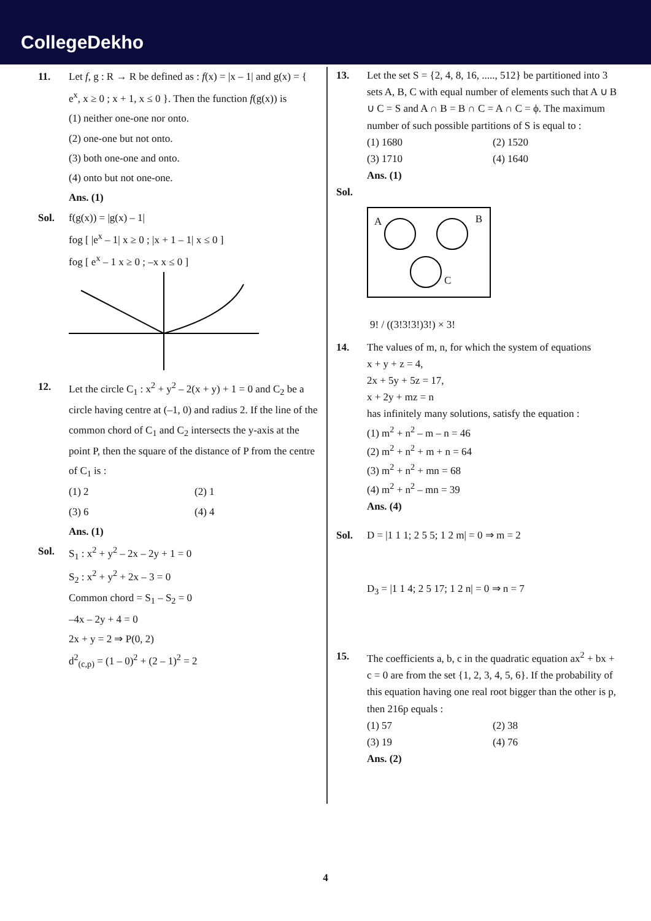CollegeDekho
11. Let f, g : R → R be defined as : f(x) = |x – 1| and g(x) = { e<sup>x</sup>, x ≥ 0 ; x + 1, x ≤ 0 }. Then the function f(g(x)) is
(1) neither one-one nor onto.
(2) one-one but not onto.
(3) both one-one and onto.
(4) onto but not one-one.
Ans. (1)
Sol. f(g(x)) = |g(x) – 1|
fog [ |e<sup>x</sup> – 1| x ≥ 0 ; |x + 1 – 1| x ≤ 0 ]
fog [ e<sup>x</sup> – 1 x ≥ 0 ; –x x ≤ 0 ]
12. Let the circle C<sub>1</sub> : x<sup>2</sup> + y<sup>2</sup> – 2(x + y) + 1 = 0 and C<sub>2</sub> be a circle having centre at (–1, 0) and radius 2. If the line of the common chord of C<sub>1</sub> and C<sub>2</sub> intersects the y-axis at the point P, then the square of the distance of P from the centre of C<sub>1</sub> is :
(1) 2
(2) 1
(3) 6
(4) 4
Ans. (1)
Sol. S<sub>1</sub> : x<sup>2</sup> + y<sup>2</sup> – 2x – 2y + 1 = 0
S<sub>2</sub> : x<sup>2</sup> + y<sup>2</sup> + 2x – 3 = 0
Common chord = S<sub>1</sub> – S<sub>2</sub> = 0
–4x – 2y + 4 = 0
2x + y = 2 ⇒ P(0, 2)
d<sup>2</sup><sub>(c,p)</sub> = (1 – 0)<sup>2</sup> + (2 – 1)<sup>2</sup> = 2
13. Let the set S = {2, 4, 8, 16, ....., 512} be partitioned into 3 sets A, B, C with equal number of elements such that A ∪ B ∪ C = S and A ∩ B = B ∩ C = A ∩ C = ϕ. The maximum number of such possible partitions of S is equal to :
(1) 1680
(2) 1520
(3) 1710
(4) 1640
Ans. (1)
Sol.
A B
C
9! / ((3!3!3!)3!) × 3!
14. The values of m, n, for which the system of equations
x + y + z = 4,
2x + 5y + 5z = 17,
x + 2y + mz = n
has infinitely many solutions, satisfy the equation :
(1) m<sup>2</sup> + n<sup>2</sup> – m – n = 46
(2) m<sup>2</sup> + n<sup>2</sup> + m + n = 64
(3) m<sup>2</sup> + n<sup>2</sup> + mn = 68
(4) m<sup>2</sup> + n<sup>2</sup> – mn = 39
Ans. (4)
Sol. D = |1 1 1; 2 5 5; 1 2 m| = 0 ⇒ m = 2
D<sub>3</sub> = |1 1 4; 2 5 17; 1 2 n| = 0 ⇒ n = 7
15. The coefficients a, b, c in the quadratic equation ax<sup>2</sup> + bx + c = 0 are from the set {1, 2, 3, 4, 5, 6}. If the probability of this equation having one real root bigger than the other is p, then 216p equals :
(1) 57
(2) 38
(3) 19
(4) 76
Ans. (2)
4